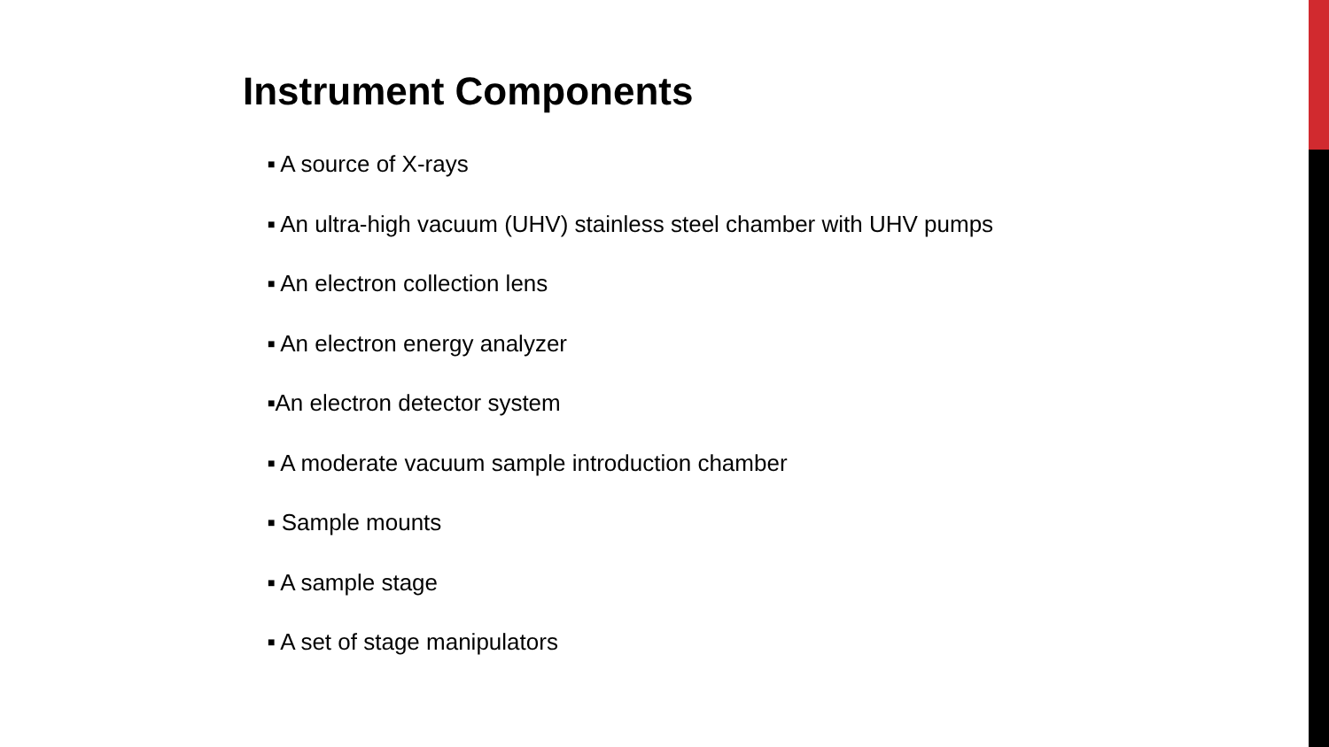Instrument Components
■ A source of X-rays
■ An ultra-high vacuum (UHV) stainless steel chamber with UHV pumps
■ An electron collection lens
■ An electron energy analyzer
■An electron detector system
■ A moderate vacuum sample introduction chamber
■ Sample mounts
■ A sample stage
■ A set of stage manipulators